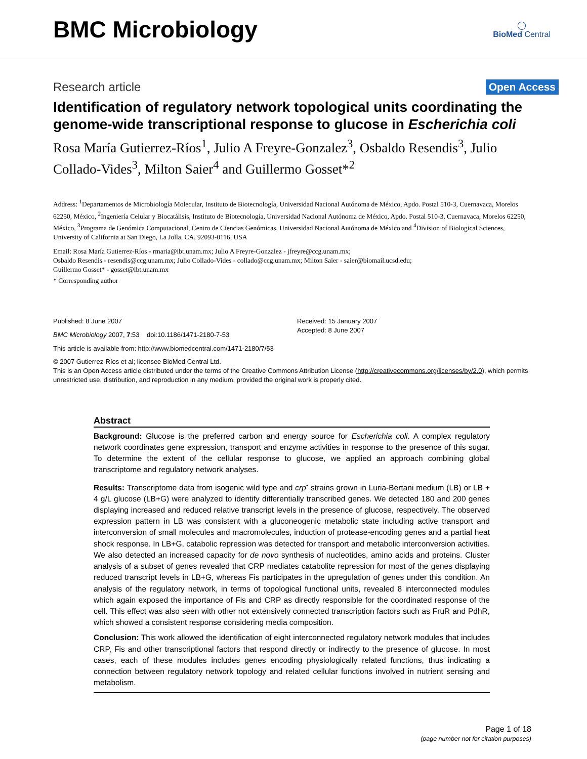BMC Microbiology
◯
BioMed Central
Research article Open Access
Identification of regulatory network topological units coordinating the genome-wide transcriptional response to glucose in Escherichia coli
Rosa María Gutierrez-Ríos<sup>1</sup>, Julio A Freyre-Gonzalez<sup>3</sup>, Osbaldo Resendis<sup>3</sup>, Julio Collado-Vides<sup>3</sup>, Milton Saier<sup>4</sup> and Guillermo Gosset*<sup>2</sup>
Address: <sup>1</sup>Departamentos de Microbiología Molecular, Instituto de Biotecnología, Universidad Nacional Autónoma de México, Apdo. Postal 510-3, Cuernavaca, Morelos 62250, México, <sup>2</sup>Ingeniería Celular y Biocatálisis, Instituto de Biotecnología, Universidad Nacional Autónoma de México, Apdo. Postal 510-3, Cuernavaca, Morelos 62250, México, <sup>3</sup>Programa de Genómica Computacional, Centro de Ciencias Genómicas, Universidad Nacional Autónoma de México and <sup>4</sup>Division of Biological Sciences, University of California at San Diego, La Jolla, CA, 92093-0116, USA
Email: Rosa María Gutierrez-Ríos - rmaria@ibt.unam.mx; Julio A Freyre-Gonzalez - jfreyre@ccg.unam.mx;
Osbaldo Resendis - resendis@ccg.unam.mx; Julio Collado-Vides - collado@ccg.unam.mx; Milton Saier - saier@biomail.ucsd.edu;
Guillermo Gosset* - gosset@ibt.unam.mx
* Corresponding author
Published: 8 June 2007
BMC Microbiology 2007, 7:53 doi:10.1186/1471-2180-7-53
Received: 15 January 2007
Accepted: 8 June 2007
This article is available from: http://www.biomedcentral.com/1471-2180/7/53
© 2007 Gutierrez-Ríos et al; licensee BioMed Central Ltd.
This is an Open Access article distributed under the terms of the Creative Commons Attribution License (http://creativecommons.org/licenses/by/2.0), which permits unrestricted use, distribution, and reproduction in any medium, provided the original work is properly cited.
Abstract
Background: Glucose is the preferred carbon and energy source for Escherichia coli. A complex regulatory network coordinates gene expression, transport and enzyme activities in response to the presence of this sugar. To determine the extent of the cellular response to glucose, we applied an approach combining global transcriptome and regulatory network analyses.
Results: Transcriptome data from isogenic wild type and crp<sup>-</sup> strains grown in Luria-Bertani medium (LB) or LB + 4 g/L glucose (LB+G) were analyzed to identify differentially transcribed genes. We detected 180 and 200 genes displaying increased and reduced relative transcript levels in the presence of glucose, respectively. The observed expression pattern in LB was consistent with a gluconeogenic metabolic state including active transport and interconversion of small molecules and macromolecules, induction of protease-encoding genes and a partial heat shock response. In LB+G, catabolic repression was detected for transport and metabolic interconversion activities. We also detected an increased capacity for de novo synthesis of nucleotides, amino acids and proteins. Cluster analysis of a subset of genes revealed that CRP mediates catabolite repression for most of the genes displaying reduced transcript levels in LB+G, whereas Fis participates in the upregulation of genes under this condition. An analysis of the regulatory network, in terms of topological functional units, revealed 8 interconnected modules which again exposed the importance of Fis and CRP as directly responsible for the coordinated response of the cell. This effect was also seen with other not extensively connected transcription factors such as FruR and PdhR, which showed a consistent response considering media composition.
Conclusion: This work allowed the identification of eight interconnected regulatory network modules that includes CRP, Fis and other transcriptional factors that respond directly or indirectly to the presence of glucose. In most cases, each of these modules includes genes encoding physiologically related functions, thus indicating a connection between regulatory network topology and related cellular functions involved in nutrient sensing and metabolism.
Page 1 of 18
(page number not for citation purposes)